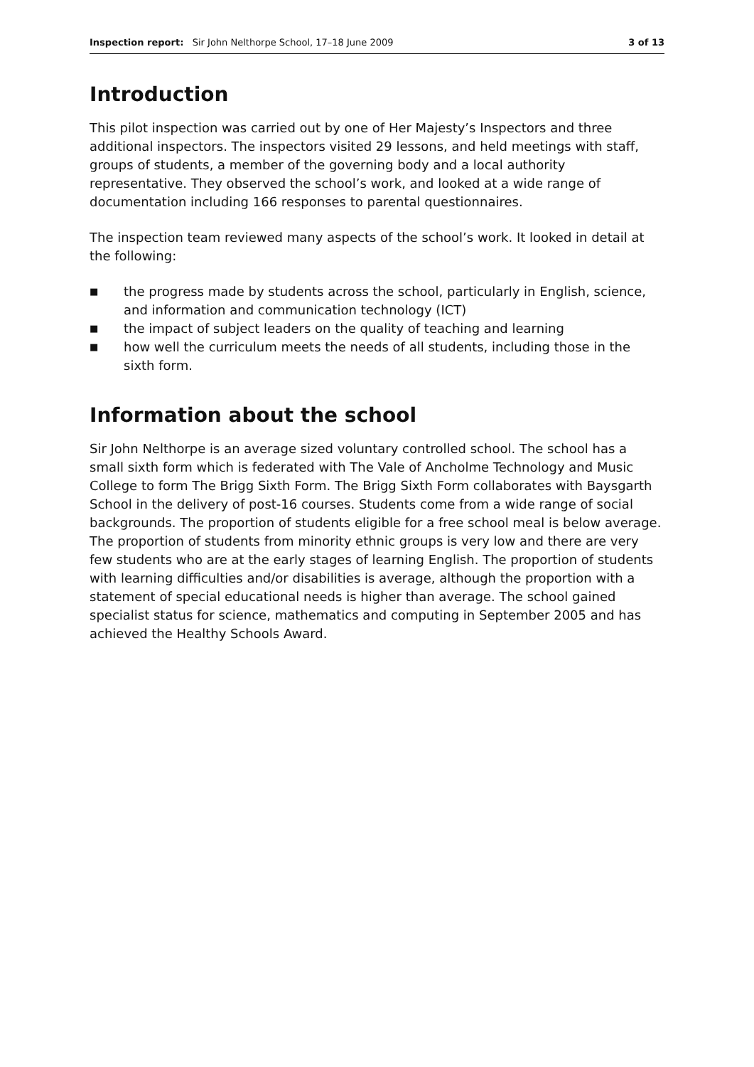Inspection report: Sir John Nelthorpe School, 17–18 June 2009
3 of 13
Introduction
This pilot inspection was carried out by one of Her Majesty’s Inspectors and three additional inspectors. The inspectors visited 29 lessons, and held meetings with staff, groups of students, a member of the governing body and a local authority representative. They observed the school’s work, and looked at a wide range of documentation including 166 responses to parental questionnaires.
The inspection team reviewed many aspects of the school’s work. It looked in detail at the following:
■ the progress made by students across the school, particularly in English, science, and information and communication technology (ICT)
■ the impact of subject leaders on the quality of teaching and learning
■ how well the curriculum meets the needs of all students, including those in the sixth form.
Information about the school
Sir John Nelthorpe is an average sized voluntary controlled school. The school has a small sixth form which is federated with The Vale of Ancholme Technology and Music College to form The Brigg Sixth Form. The Brigg Sixth Form collaborates with Baysgarth School in the delivery of post-16 courses. Students come from a wide range of social backgrounds. The proportion of students eligible for a free school meal is below average. The proportion of students from minority ethnic groups is very low and there are very few students who are at the early stages of learning English. The proportion of students with learning difficulties and/or disabilities is average, although the proportion with a statement of special educational needs is higher than average. The school gained specialist status for science, mathematics and computing in September 2005 and has achieved the Healthy Schools Award.